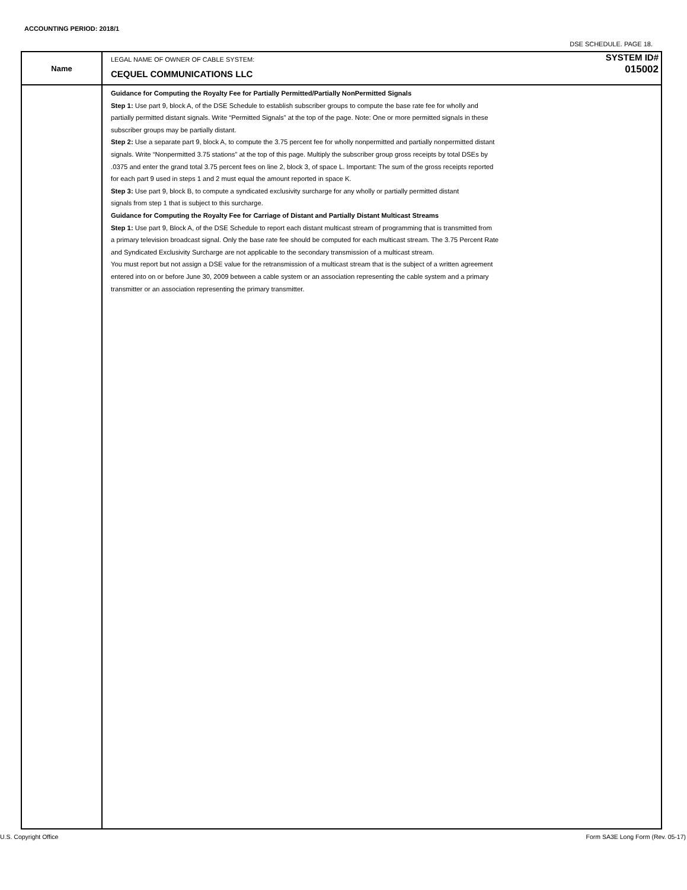ACCOUNTING PERIOD: 2018/1
DSE SCHEDULE. PAGE 18.
Name
LEGAL NAME OF OWNER OF CABLE SYSTEM:
CEQUEL COMMUNICATIONS LLC
SYSTEM ID#
015002
Guidance for Computing the Royalty Fee for Partially Permitted/Partially NonPermitted Signals
Step 1: Use part 9, block A, of the DSE Schedule to establish subscriber groups to compute the base rate fee for wholly and
partially permitted distant signals. Write “Permitted Signals” at the top of the page. Note: One or more permitted signals in these
subscriber groups may be partially distant.
Step 2: Use a separate part 9, block A, to compute the 3.75 percent fee for wholly nonpermitted and partially nonpermitted distant
signals. Write “Nonpermitted 3.75 stations” at the top of this page. Multiply the subscriber group gross receipts by total DSEs by
.0375 and enter the grand total 3.75 percent fees on line 2, block 3, of space L. Important: The sum of the gross receipts reported
for each part 9 used in steps 1 and 2 must equal the amount reported in space K.
Step 3: Use part 9, block B, to compute a syndicated exclusivity surcharge for any wholly or partially permitted distant
signals from step 1 that is subject to this surcharge.
Guidance for Computing the Royalty Fee for Carriage of Distant and Partially Distant Multicast Streams
Step 1: Use part 9, Block A, of the DSE Schedule to report each distant multicast stream of programming that is transmitted from
a primary television broadcast signal. Only the base rate fee should be computed for each multicast stream. The 3.75 Percent Rate
and Syndicated Exclusivity Surcharge are not applicable to the secondary transmission of a multicast stream.
You must report but not assign a DSE value for the retransmission of a multicast stream that is the subject of a written agreement
entered into on or before June 30, 2009 between a cable system or an association representing the cable system and a primary
transmitter or an association representing the primary transmitter.
U.S. Copyright Office
Form SA3E Long Form (Rev. 05-17)